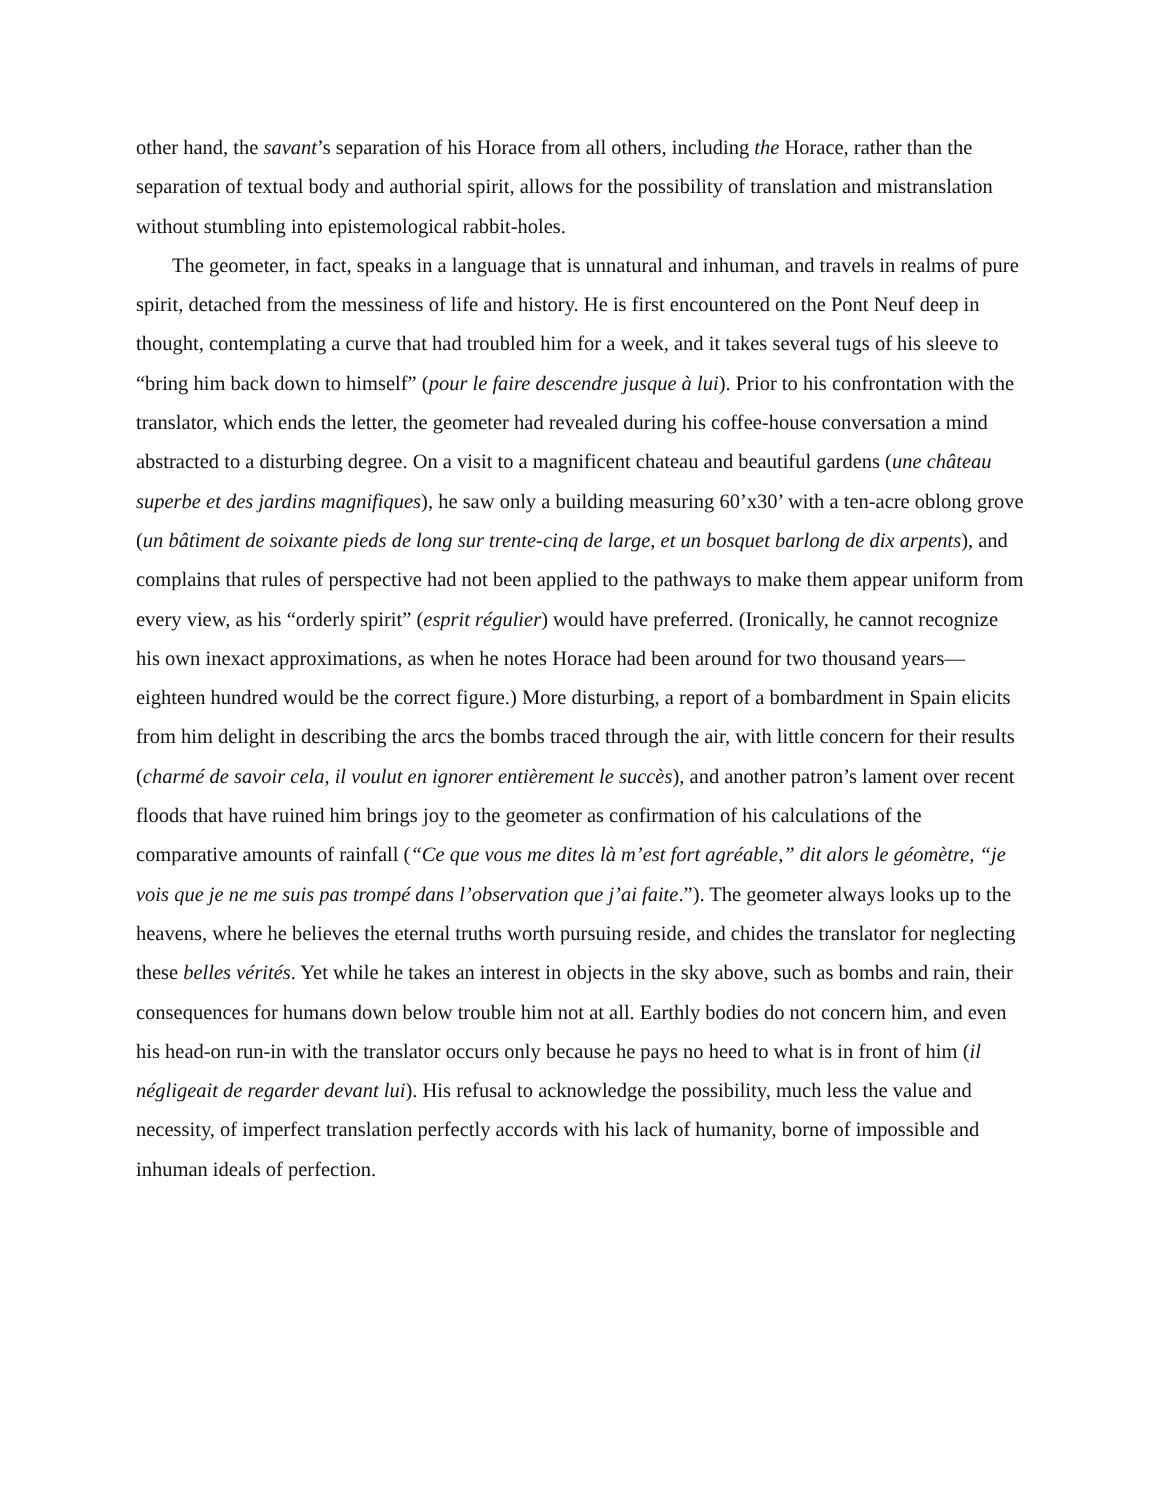other hand, the savant’s separation of his Horace from all others, including the Horace, rather than the separation of textual body and authorial spirit, allows for the possibility of translation and mistranslation without stumbling into epistemological rabbit-holes.
The geometer, in fact, speaks in a language that is unnatural and inhuman, and travels in realms of pure spirit, detached from the messiness of life and history. He is first encountered on the Pont Neuf deep in thought, contemplating a curve that had troubled him for a week, and it takes several tugs of his sleeve to “bring him back down to himself” (pour le faire descendre jusque à lui). Prior to his confrontation with the translator, which ends the letter, the geometer had revealed during his coffee-house conversation a mind abstracted to a disturbing degree. On a visit to a magnificent chateau and beautiful gardens (une château superbe et des jardins magnifiques), he saw only a building measuring 60’x30’ with a ten-acre oblong grove (un bâtiment de soixante pieds de long sur trente-cinq de large, et un bosquet barlong de dix arpents), and complains that rules of perspective had not been applied to the pathways to make them appear uniform from every view, as his “orderly spirit” (esprit régulier) would have preferred. (Ironically, he cannot recognize his own inexact approximations, as when he notes Horace had been around for two thousand years—eighteen hundred would be the correct figure.) More disturbing, a report of a bombardment in Spain elicits from him delight in describing the arcs the bombs traced through the air, with little concern for their results (charmé de savoir cela, il voulut en ignorer entièrement le succès), and another patron’s lament over recent floods that have ruined him brings joy to the geometer as confirmation of his calculations of the comparative amounts of rainfall (“Ce que vous me dites là m’est fort agréable,” dit alors le géomètre, “je vois que je ne me suis pas trompé dans l’observation que j’ai faite.”). The geometer always looks up to the heavens, where he believes the eternal truths worth pursuing reside, and chides the translator for neglecting these belles vérités. Yet while he takes an interest in objects in the sky above, such as bombs and rain, their consequences for humans down below trouble him not at all. Earthly bodies do not concern him, and even his head-on run-in with the translator occurs only because he pays no heed to what is in front of him (il négligeait de regarder devant lui). His refusal to acknowledge the possibility, much less the value and necessity, of imperfect translation perfectly accords with his lack of humanity, borne of impossible and inhuman ideals of perfection.